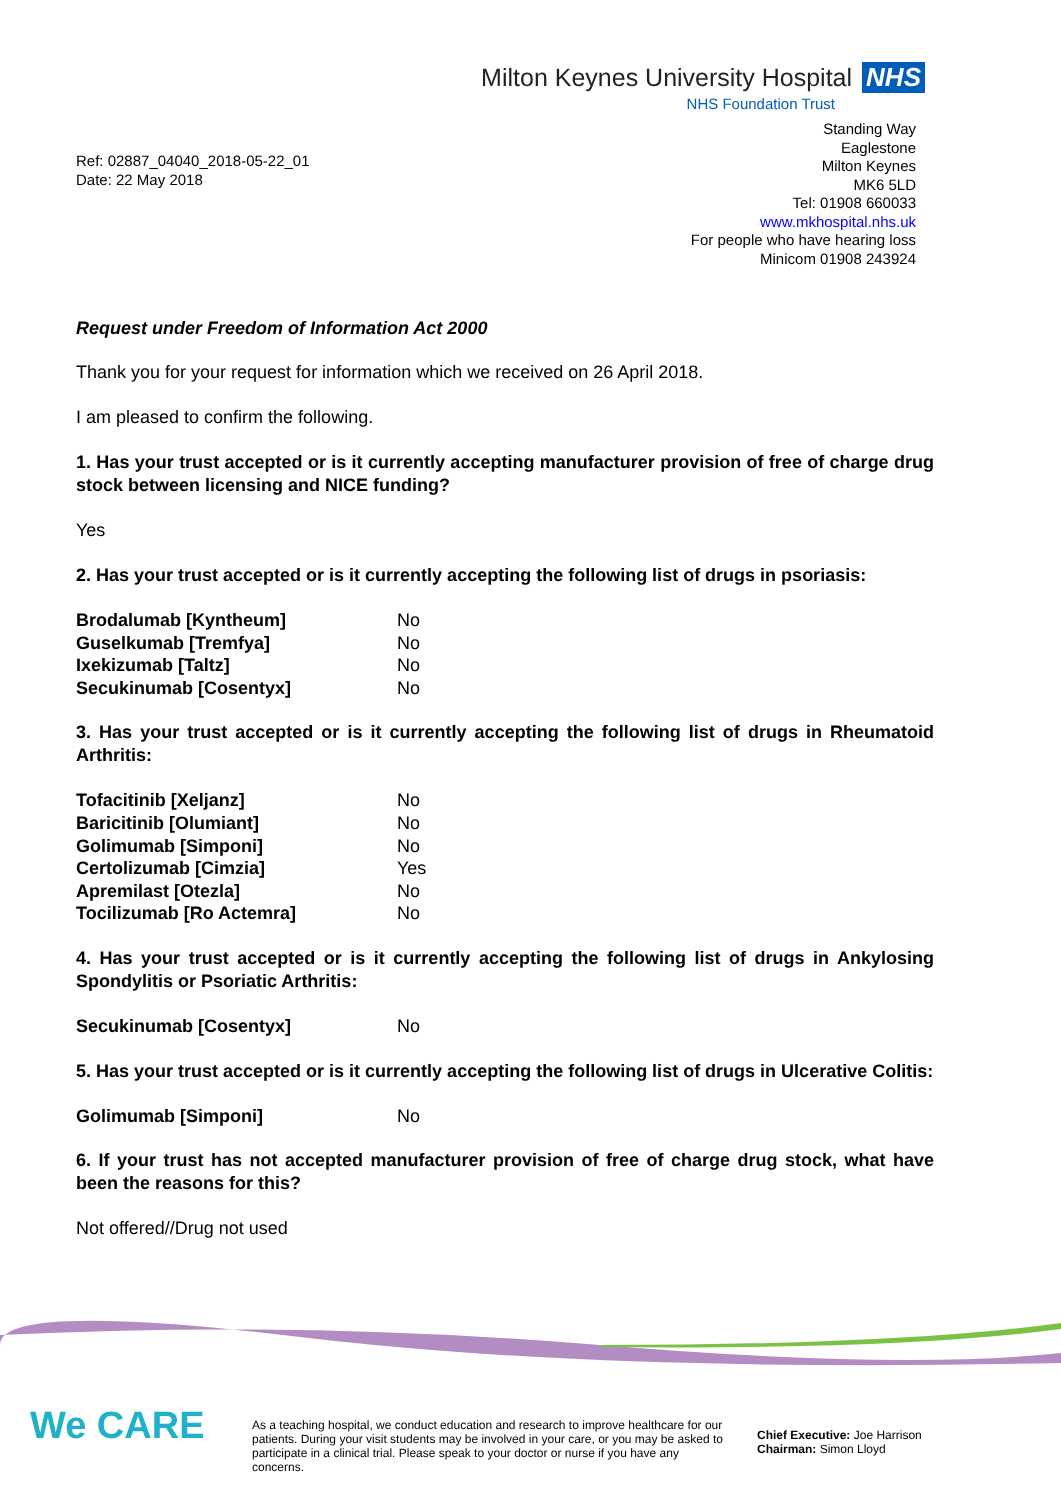Milton Keynes University Hospital NHS
NHS Foundation Trust
Ref: 02887_04040_2018-05-22_01
Date: 22 May 2018
Standing Way
Eaglestone
Milton Keynes
MK6 5LD
Tel: 01908 660033
www.mkhospital.nhs.uk
For people who have hearing loss
Minicom 01908 243924
Request under Freedom of Information Act 2000
Thank you for your request for information which we received on 26 April 2018.
I am pleased to confirm the following.
1. Has your trust accepted or is it currently accepting manufacturer provision of free of charge drug stock between licensing and NICE funding?
Yes
2. Has your trust accepted or is it currently accepting the following list of drugs in psoriasis:
| Brodalumab [Kyntheum] | No |
| Guselkumab [Tremfya] | No |
| Ixekizumab [Taltz] | No |
| Secukinumab [Cosentyx] | No |
3. Has your trust accepted or is it currently accepting the following list of drugs in Rheumatoid Arthritis:
| Tofacitinib [Xeljanz] | No |
| Baricitinib [Olumiant] | No |
| Golimumab [Simponi] | No |
| Certolizumab [Cimzia] | Yes |
| Apremilast [Otezla] | No |
| Tocilizumab [Ro Actemra] | No |
4. Has your trust accepted or is it currently accepting the following list of drugs in Ankylosing Spondylitis or Psoriatic Arthritis:
| Secukinumab [Cosentyx] | No |
5. Has your trust accepted or is it currently accepting the following list of drugs in Ulcerative Colitis:
| Golimumab [Simponi] | No |
6. If your trust has not accepted manufacturer provision of free of charge drug stock, what have been the reasons for this?
Not offered//Drug not used
We CARE
As a teaching hospital, we conduct education and research to improve healthcare for our patients. During your visit students may be involved in your care, or you may be asked to participate in a clinical trial. Please speak to your doctor or nurse if you have any concerns.
Chief Executive: Joe Harrison
Chairman: Simon Lloyd